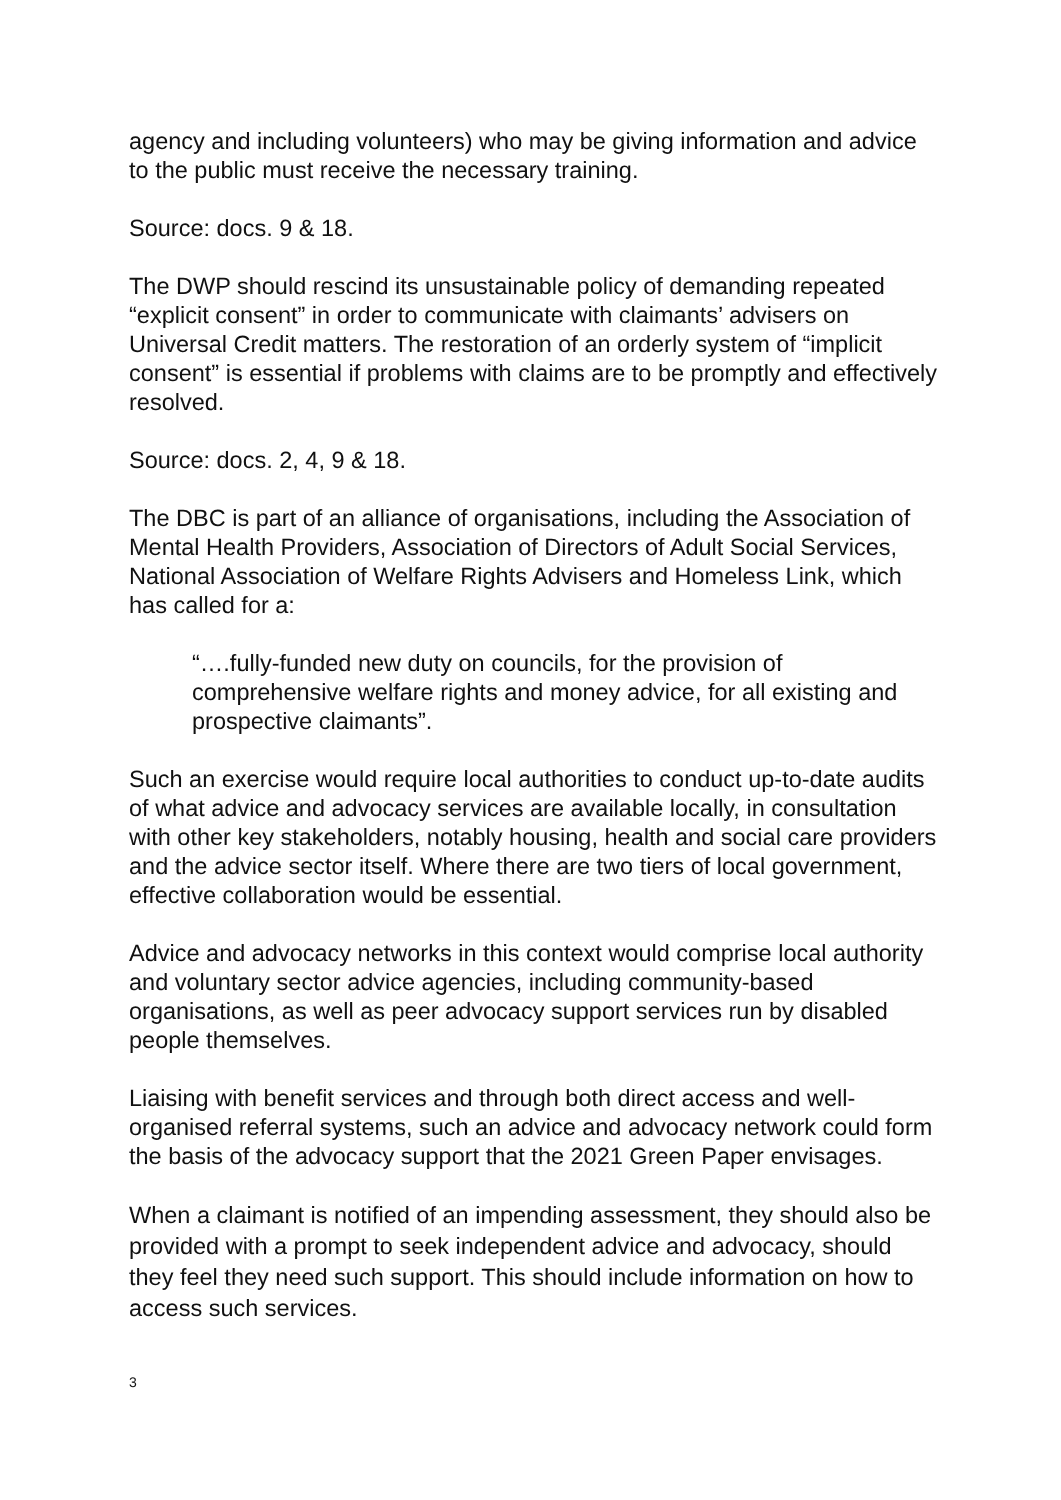agency and including volunteers) who may be giving information and advice to the public must receive the necessary training.
Source: docs. 9 & 18.
The DWP should rescind its unsustainable policy of demanding repeated “explicit consent” in order to communicate with claimants’ advisers on Universal Credit matters. The restoration of an orderly system of “implicit consent” is essential if problems with claims are to be promptly and effectively resolved.
Source: docs. 2, 4, 9 & 18.
The DBC is part of an alliance of organisations, including the Association of Mental Health Providers, Association of Directors of Adult Social Services, National Association of Welfare Rights Advisers and Homeless Link, which has called for a:
“….fully-funded new duty on councils, for the provision of comprehensive welfare rights and money advice, for all existing and prospective claimants”.
Such an exercise would require local authorities to conduct up-to-date audits of what advice and advocacy services are available locally, in consultation with other key stakeholders, notably housing, health and social care providers and the advice sector itself. Where there are two tiers of local government, effective collaboration would be essential.
Advice and advocacy networks in this context would comprise local authority and voluntary sector advice agencies, including community-based organisations, as well as peer advocacy support services run by disabled people themselves.
Liaising with benefit services and through both direct access and well-organised referral systems, such an advice and advocacy network could form the basis of the advocacy support that the 2021 Green Paper envisages.
When a claimant is notified of an impending assessment, they should also be provided with a prompt to seek independent advice and advocacy, should they feel they need such support. This should include information on how to access such services.
3